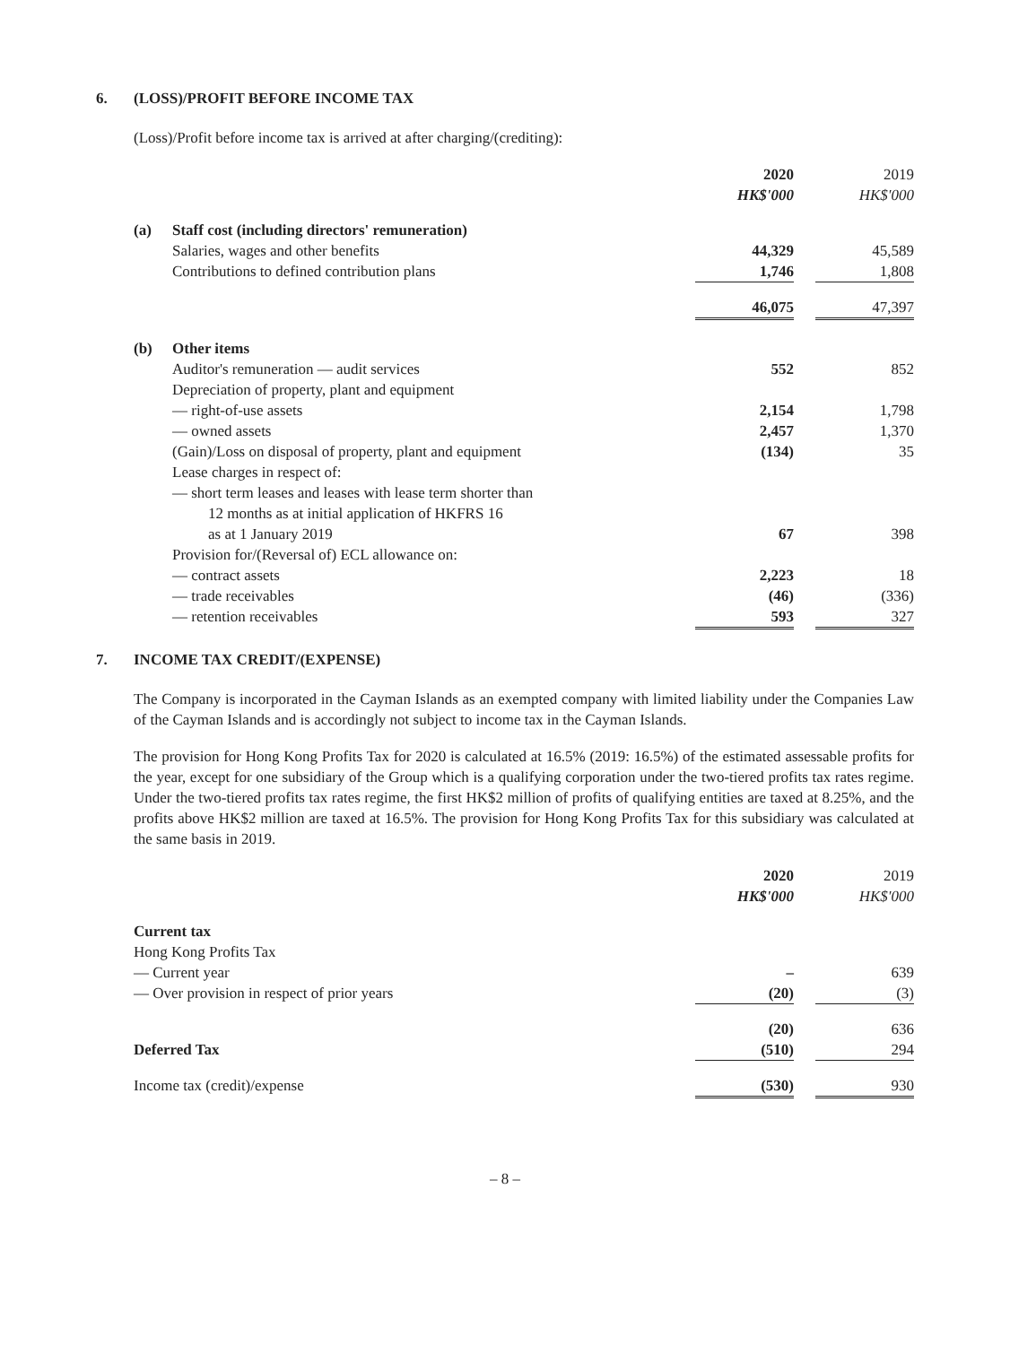6. (LOSS)/PROFIT BEFORE INCOME TAX
(Loss)/Profit before income tax is arrived at after charging/(crediting):
| | | 2020 | | 2019 |
| --- | --- | --- | --- | --- |
| | | HK$'000 | | HK$'000 |
| (a) | Staff cost (including directors' remuneration) | | | |
| | Salaries, wages and other benefits | 44,329 | | 45,589 |
| | Contributions to defined contribution plans | 1,746 | | 1,808 |
| | | 46,075 | | 47,397 |
| (b) | Other items | | | |
| | Auditor's remuneration — audit services | 552 | | 852 |
| | Depreciation of property, plant and equipment | | | |
| | — right-of-use assets | 2,154 | | 1,798 |
| | — owned assets | 2,457 | | 1,370 |
| | (Gain)/Loss on disposal of property, plant and equipment | (134) | | 35 |
| | Lease charges in respect of: | | | |
| | — short term leases and leases with lease term shorter than 12 months as at initial application of HKFRS 16 as at 1 January 2019 | 67 | | 398 |
| | Provision for/(Reversal of) ECL allowance on: | | | |
| | — contract assets | 2,223 | | 18 |
| | — trade receivables | (46) | | (336) |
| | — retention receivables | 593 | | 327 |
7. INCOME TAX CREDIT/(EXPENSE)
The Company is incorporated in the Cayman Islands as an exempted company with limited liability under the Companies Law of the Cayman Islands and is accordingly not subject to income tax in the Cayman Islands.
The provision for Hong Kong Profits Tax for 2020 is calculated at 16.5% (2019: 16.5%) of the estimated assessable profits for the year, except for one subsidiary of the Group which is a qualifying corporation under the two-tiered profits tax rates regime. Under the two-tiered profits tax rates regime, the first HK$2 million of profits of qualifying entities are taxed at 8.25%, and the profits above HK$2 million are taxed at 16.5%. The provision for Hong Kong Profits Tax for this subsidiary was calculated at the same basis in 2019.
| | 2020 | | 2019 |
| --- | --- | --- | --- |
| | HK$'000 | | HK$'000 |
| Current tax | | | |
| Hong Kong Profits Tax | | | |
| — Current year | – | | 639 |
| — Over provision in respect of prior years | (20) | | (3) |
| | (20) | | 636 |
| Deferred Tax | (510) | | 294 |
| Income tax (credit)/expense | (530) | | 930 |
– 8 –